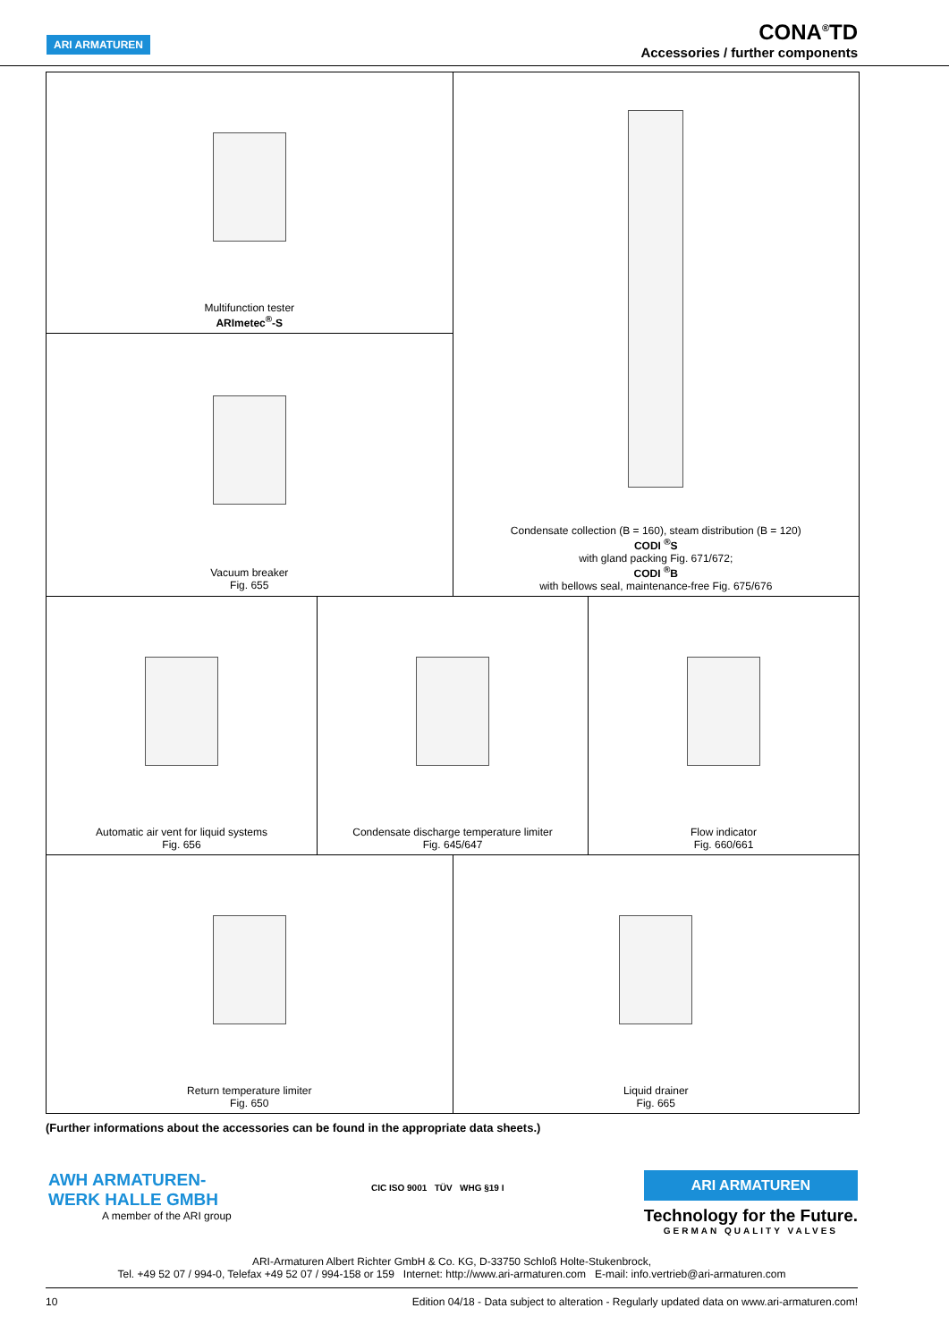ARI ARMATUREN
CONA<sup>®</sup>TD
Accessories / further components
Multifunction tester
ARImetec<sup>®</sup>-S
Vacuum breaker
Fig. 655
Condensate collection (B = 160), steam distribution (B = 120)
CODI <sup>®</sup>S
with gland packing Fig. 671/672;
CODI <sup>®</sup>B
with bellows seal, maintenance-free Fig. 675/676
Automatic air vent for liquid systems
Fig. 656
Condensate discharge temperature limiter
Fig. 645/647
Flow indicator
Fig. 660/661
Return temperature limiter
Fig. 650
Liquid drainer
Fig. 665
(Further informations about the accessories can be found in the appropriate data sheets.)
AWH ARMATUREN-
WERK HALLE GMBH
A member of the ARI group
CIC ISO 9001 TÜV WHG §19 I
ARI ARMATUREN
Technology for the Future.
GERMAN QUALITY VALVES
ARI-Armaturen Albert Richter GmbH & Co. KG, D-33750 Schloß Holte-Stukenbrock,
Tel. +49 52 07 / 994-0, Telefax +49 52 07 / 994-158 or 159 Internet: http://www.ari-armaturen.com E-mail: info.vertrieb@ari-armaturen.com
10 Edition 04/18 - Data subject to alteration - Regularly updated data on www.ari-armaturen.com!